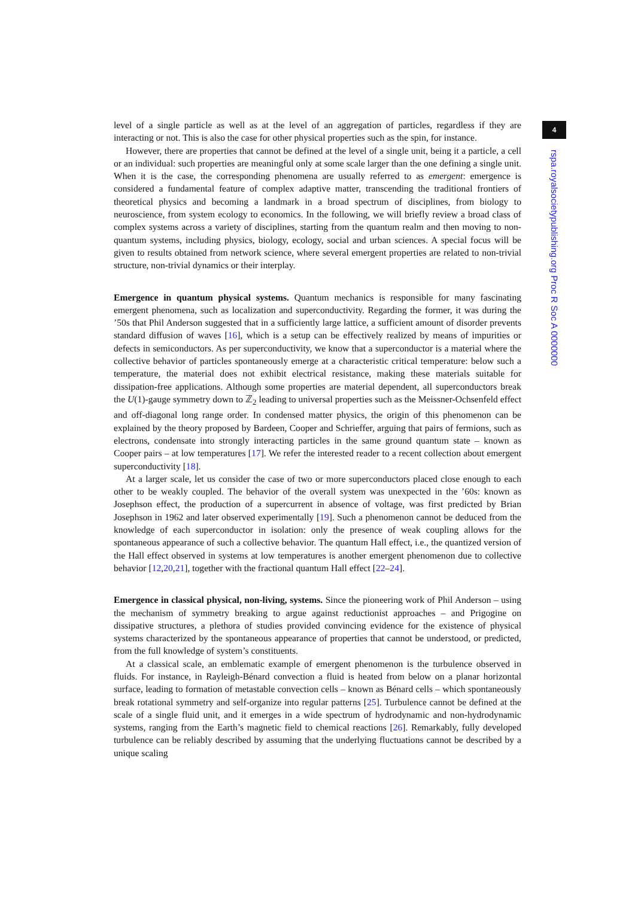level of a single particle as well as at the level of an aggregation of particles, regardless if they are interacting or not. This is also the case for other physical properties such as the spin, for instance.
However, there are properties that cannot be defined at the level of a single unit, being it a particle, a cell or an individual: such properties are meaningful only at some scale larger than the one defining a single unit. When it is the case, the corresponding phenomena are usually referred to as emergent: emergence is considered a fundamental feature of complex adaptive matter, transcending the traditional frontiers of theoretical physics and becoming a landmark in a broad spectrum of disciplines, from biology to neuroscience, from system ecology to economics. In the following, we will briefly review a broad class of complex systems across a variety of disciplines, starting from the quantum realm and then moving to non-quantum systems, including physics, biology, ecology, social and urban sciences. A special focus will be given to results obtained from network science, where several emergent properties are related to non-trivial structure, non-trivial dynamics or their interplay.
Emergence in quantum physical systems. Quantum mechanics is responsible for many fascinating emergent phenomena, such as localization and superconductivity. Regarding the former, it was during the ’50s that Phil Anderson suggested that in a sufficiently large lattice, a sufficient amount of disorder prevents standard diffusion of waves [16], which is a setup can be effectively realized by means of impurities or defects in semiconductors. As per superconductivity, we know that a superconductor is a material where the collective behavior of particles spontaneously emerge at a characteristic critical temperature: below such a temperature, the material does not exhibit electrical resistance, making these materials suitable for dissipation-free applications. Although some properties are material dependent, all superconductors break the U(1)-gauge symmetry down to ℤ<sub>2</sub> leading to universal properties such as the Meissner-Ochsenfeld effect and off-diagonal long range order. In condensed matter physics, the origin of this phenomenon can be explained by the theory proposed by Bardeen, Cooper and Schrieffer, arguing that pairs of fermions, such as electrons, condensate into strongly interacting particles in the same ground quantum state – known as Cooper pairs – at low temperatures [17]. We refer the interested reader to a recent collection about emergent superconductivity [18].
At a larger scale, let us consider the case of two or more superconductors placed close enough to each other to be weakly coupled. The behavior of the overall system was unexpected in the ’60s: known as Josephson effect, the production of a supercurrent in absence of voltage, was first predicted by Brian Josephson in 1962 and later observed experimentally [19]. Such a phenomenon cannot be deduced from the knowledge of each superconductor in isolation: only the presence of weak coupling allows for the spontaneous appearance of such a collective behavior. The quantum Hall effect, i.e., the quantized version of the Hall effect observed in systems at low temperatures is another emergent phenomenon due to collective behavior [12,20,21], together with the fractional quantum Hall effect [22–24].
Emergence in classical physical, non-living, systems. Since the pioneering work of Phil Anderson – using the mechanism of symmetry breaking to argue against reductionist approaches – and Prigogine on dissipative structures, a plethora of studies provided convincing evidence for the existence of physical systems characterized by the spontaneous appearance of properties that cannot be understood, or predicted, from the full knowledge of system’s constituents.
At a classical scale, an emblematic example of emergent phenomenon is the turbulence observed in fluids. For instance, in Rayleigh-Bénard convection a fluid is heated from below on a planar horizontal surface, leading to formation of metastable convection cells – known as Bénard cells – which spontaneously break rotational symmetry and self-organize into regular patterns [25]. Turbulence cannot be defined at the scale of a single fluid unit, and it emerges in a wide spectrum of hydrodynamic and non-hydrodynamic systems, ranging from the Earth’s magnetic field to chemical reactions [26]. Remarkably, fully developed turbulence can be reliably described by assuming that the underlying fluctuations cannot be described by a unique scaling
4
rspa.royalsocietypublishing.org Proc R Soc A 0000000